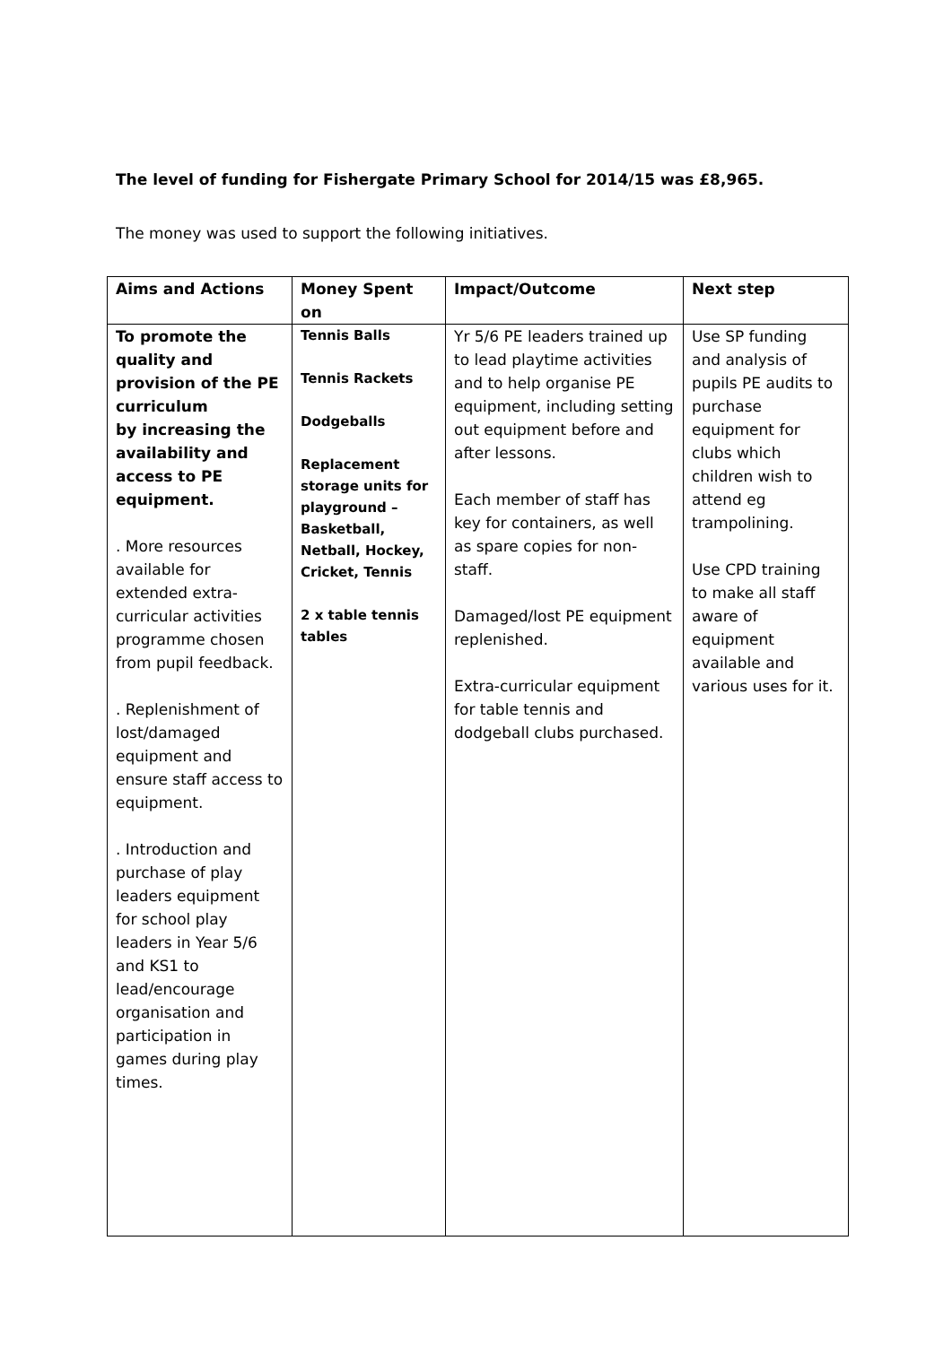The level of funding for Fishergate Primary School for 2014/15 was £8,965.
The money was used to support the following initiatives.
| Aims and Actions | Money Spent on | Impact/Outcome | Next step |
| --- | --- | --- | --- |
| To promote the quality and provision of the PE curriculum by increasing the availability and access to PE equipment. . More resources available for extended extra-curricular activities programme chosen from pupil feedback. . Replenishment of lost/damaged equipment and ensure staff access to equipment. . Introduction and purchase of play leaders equipment for school play leaders in Year 5/6 and KS1 to lead/encourage organisation and participation in games during play times. | Tennis Balls Tennis Rackets Dodgeballs Replacement storage units for playground – Basketball, Netball, Hockey, Cricket, Tennis 2 x table tennis tables | Yr 5/6 PE leaders trained up to lead playtime activities and to help organise PE equipment, including setting out equipment before and after lessons. Each member of staff has key for containers, as well as spare copies for non-staff. Damaged/lost PE equipment replenished. Extra-curricular equipment for table tennis and dodgeball clubs purchased. | Use SP funding and analysis of pupils PE audits to purchase equipment for clubs which children wish to attend eg trampolining. Use CPD training to make all staff aware of equipment available and various uses for it. |